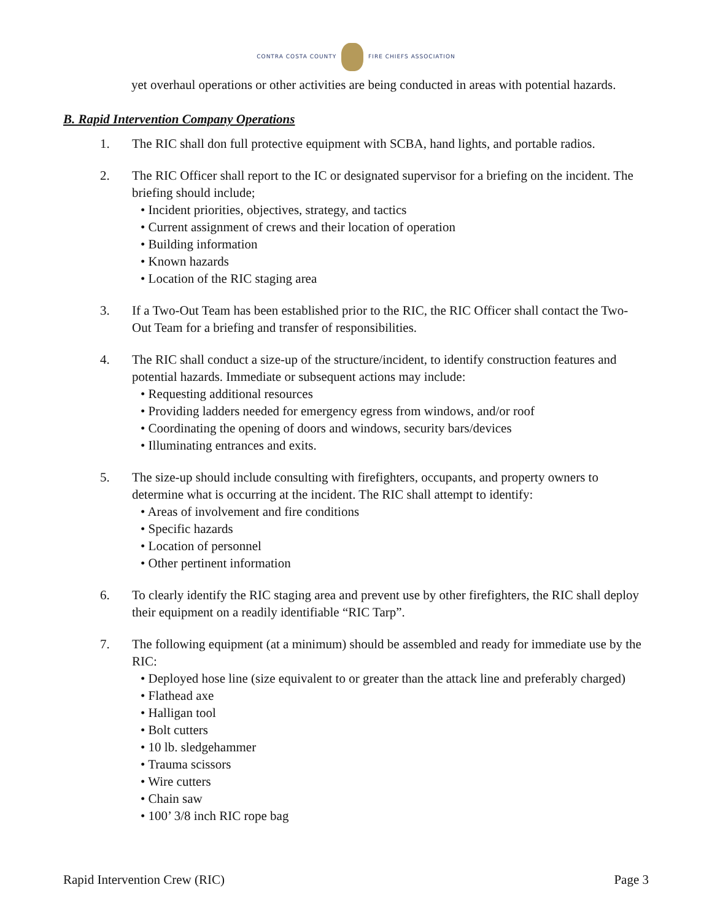CONTRA COSTA COUNTY FIRE CHIEFS ASSOCIATION
yet overhaul operations or other activities are being conducted in areas with potential hazards.
B. Rapid Intervention Company Operations
1. The RIC shall don full protective equipment with SCBA, hand lights, and portable radios.
2. The RIC Officer shall report to the IC or designated supervisor for a briefing on the incident. The briefing should include;
• Incident priorities, objectives, strategy, and tactics
• Current assignment of crews and their location of operation
• Building information
• Known hazards
• Location of the RIC staging area
3. If a Two-Out Team has been established prior to the RIC, the RIC Officer shall contact the Two-Out Team for a briefing and transfer of responsibilities.
4. The RIC shall conduct a size-up of the structure/incident, to identify construction features and potential hazards. Immediate or subsequent actions may include:
• Requesting additional resources
• Providing ladders needed for emergency egress from windows, and/or roof
• Coordinating the opening of doors and windows, security bars/devices
• Illuminating entrances and exits.
5. The size-up should include consulting with firefighters, occupants, and property owners to determine what is occurring at the incident. The RIC shall attempt to identify:
• Areas of involvement and fire conditions
• Specific hazards
• Location of personnel
• Other pertinent information
6. To clearly identify the RIC staging area and prevent use by other firefighters, the RIC shall deploy their equipment on a readily identifiable “RIC Tarp”.
7. The following equipment (at a minimum) should be assembled and ready for immediate use by the RIC:
• Deployed hose line (size equivalent to or greater than the attack line and preferably charged)
• Flathead axe
• Halligan tool
• Bolt cutters
• 10 lb. sledgehammer
• Trauma scissors
• Wire cutters
• Chain saw
• 100’ 3/8 inch RIC rope bag
Rapid Intervention Crew (RIC) Page 3